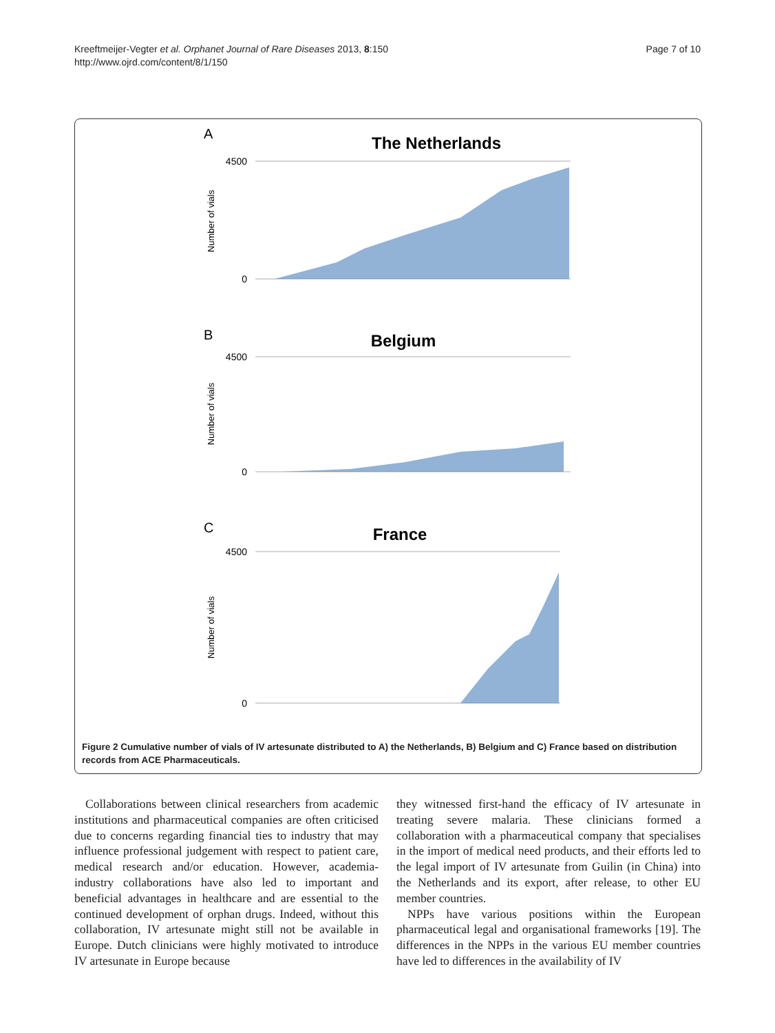Kreeftmeijer-Vegter et al. Orphanet Journal of Rare Diseases 2013, 8:150
http://www.ojrd.com/content/8/1/150
Page 7 of 10
A
The Netherlands
B
Belgium
C
France
Number of vials
Number of vials
Number of vials
0
4500
0
4500
0
4500
Figure 2 Cumulative number of vials of IV artesunate distributed to A) the Netherlands, B) Belgium and C) France based on distribution records from ACE Pharmaceuticals.
Collaborations between clinical researchers from academic institutions and pharmaceutical companies are often criticised due to concerns regarding financial ties to industry that may influence professional judgement with respect to patient care, medical research and/or education. However, academia-industry collaborations have also led to important and beneficial advantages in healthcare and are essential to the continued development of orphan drugs. Indeed, without this collaboration, IV artesunate might still not be available in Europe. Dutch clinicians were highly motivated to introduce IV artesunate in Europe because
they witnessed first-hand the efficacy of IV artesunate in treating severe malaria. These clinicians formed a collaboration with a pharmaceutical company that specialises in the import of medical need products, and their efforts led to the legal import of IV artesunate from Guilin (in China) into the Netherlands and its export, after release, to other EU member countries.
NPPs have various positions within the European pharmaceutical legal and organisational frameworks [19]. The differences in the NPPs in the various EU member countries have led to differences in the availability of IV